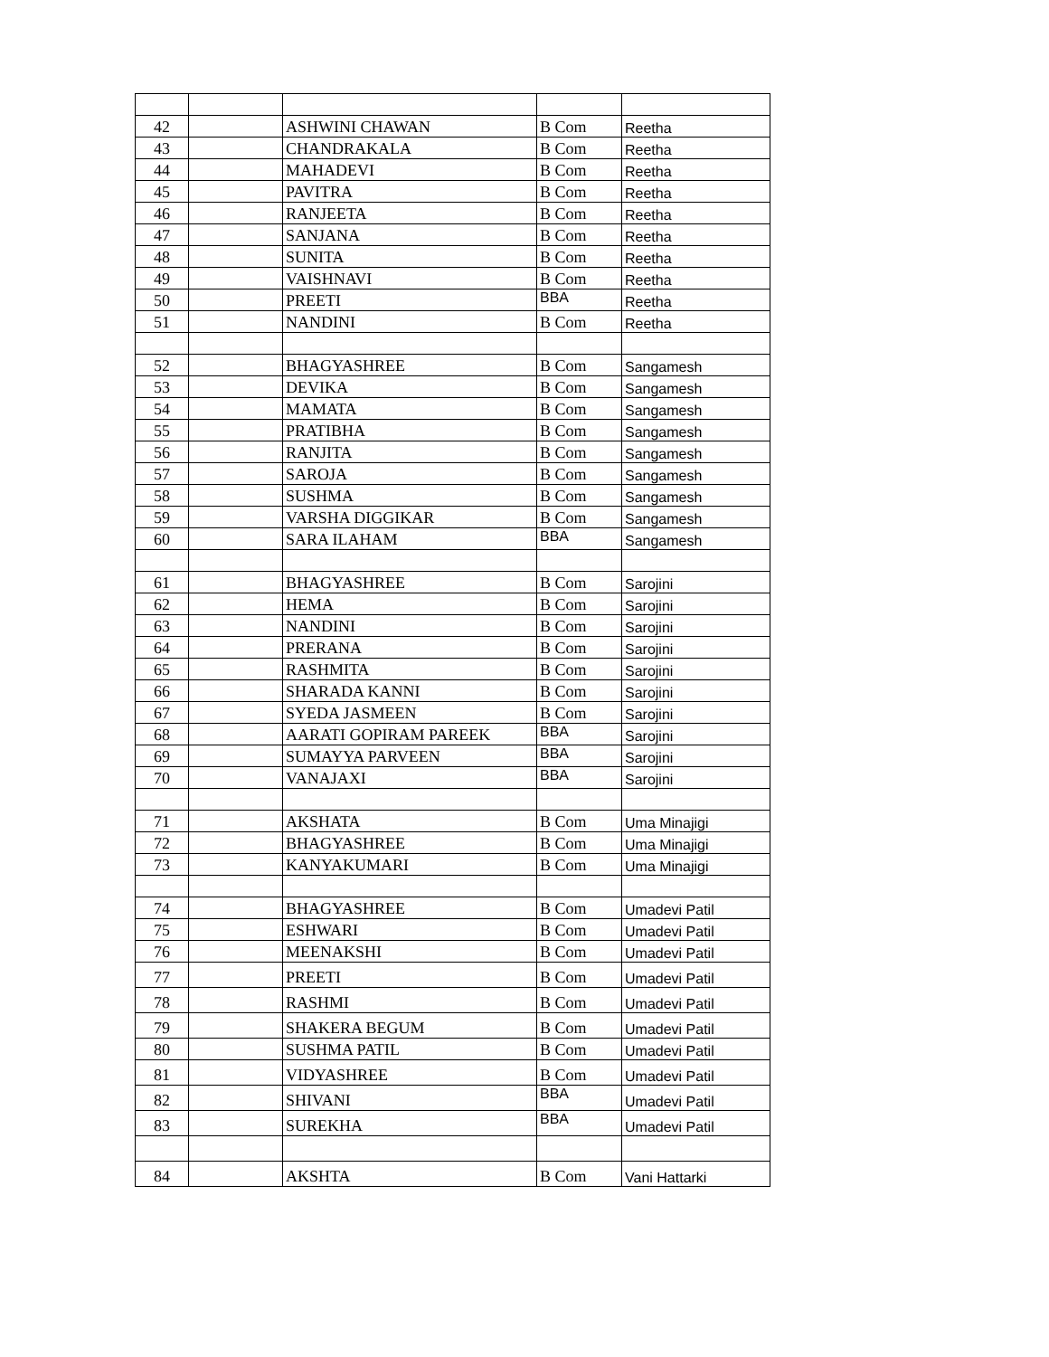| 42 | | ASHWINI CHAWAN | B Com | Reetha |
| 43 | | CHANDRAKALA | B Com | Reetha |
| 44 | | MAHADEVI | B Com | Reetha |
| 45 | | PAVITRA | B Com | Reetha |
| 46 | | RANJEETA | B Com | Reetha |
| 47 | | SANJANA | B Com | Reetha |
| 48 | | SUNITA | B Com | Reetha |
| 49 | | VAISHNAVI | B Com | Reetha |
| 50 | | PREETI | BBA | Reetha |
| 51 | | NANDINI | B Com | Reetha |
| 52 | | BHAGYASHREE | B Com | Sangamesh |
| 53 | | DEVIKA | B Com | Sangamesh |
| 54 | | MAMATA | B Com | Sangamesh |
| 55 | | PRATIBHA | B Com | Sangamesh |
| 56 | | RANJITA | B Com | Sangamesh |
| 57 | | SAROJA | B Com | Sangamesh |
| 58 | | SUSHMA | B Com | Sangamesh |
| 59 | | VARSHA DIGGIKAR | B Com | Sangamesh |
| 60 | | SARA ILAHAM | BBA | Sangamesh |
| 61 | | BHAGYASHREE | B Com | Sarojini |
| 62 | | HEMA | B Com | Sarojini |
| 63 | | NANDINI | B Com | Sarojini |
| 64 | | PRERANA | B Com | Sarojini |
| 65 | | RASHMITA | B Com | Sarojini |
| 66 | | SHARADA KANNI | B Com | Sarojini |
| 67 | | SYEDA JASMEEN | B Com | Sarojini |
| 68 | | AARATI GOPIRAM PAREEK | BBA | Sarojini |
| 69 | | SUMAYYA PARVEEN | BBA | Sarojini |
| 70 | | VANAJAXI | BBA | Sarojini |
| 71 | | AKSHATA | B Com | Uma Minajigi |
| 72 | | BHAGYASHREE | B Com | Uma Minajigi |
| 73 | | KANYAKUMARI | B Com | Uma Minajigi |
| 74 | | BHAGYASHREE | B Com | Umadevi Patil |
| 75 | | ESHWARI | B Com | Umadevi Patil |
| 76 | | MEENAKSHI | B Com | Umadevi Patil |
| 77 | | PREETI | B Com | Umadevi Patil |
| 78 | | RASHMI | B Com | Umadevi Patil |
| 79 | | SHAKERA BEGUM | B Com | Umadevi Patil |
| 80 | | SUSHMA PATIL | B Com | Umadevi Patil |
| 81 | | VIDYASHREE | B Com | Umadevi Patil |
| 82 | | SHIVANI | BBA | Umadevi Patil |
| 83 | | SUREKHA | BBA | Umadevi Patil |
| 84 | | AKSHTA | B Com | Vani Hattarki |